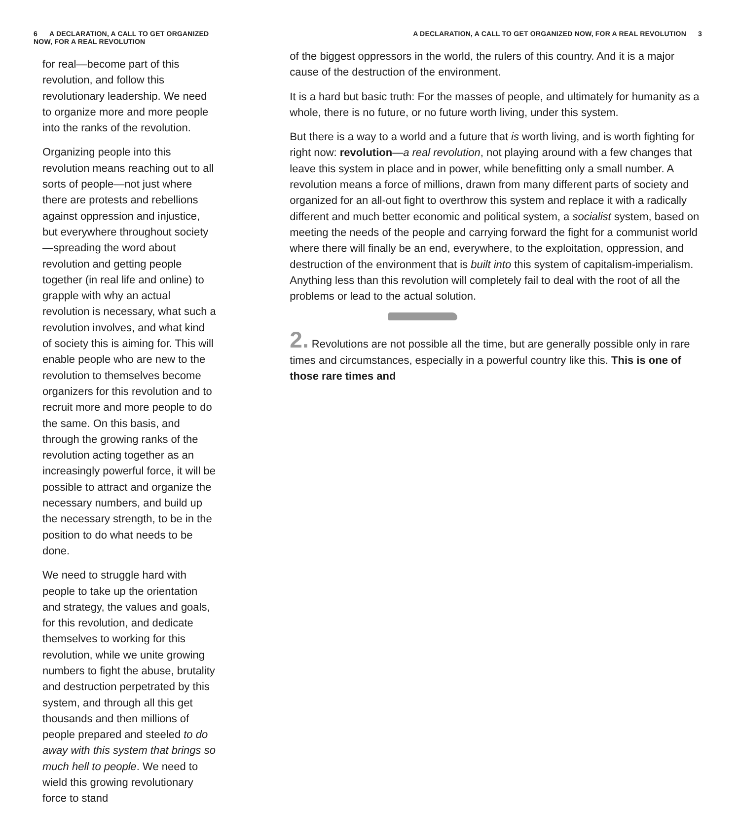6 A DECLARATION, A CALL TO GET ORGANIZED NOW, FOR A REAL REVOLUTION
for real—become part of this revolution, and follow this revolutionary leadership. We need to organize more and more people into the ranks of the revolution.
Organizing people into this revolution means reaching out to all sorts of people—not just where there are protests and rebellions against oppression and injustice, but everywhere throughout society—spreading the word about revolution and getting people together (in real life and online) to grapple with why an actual revolution is necessary, what such a revolution involves, and what kind of society this is aiming for. This will enable people who are new to the revolution to themselves become organizers for this revolution and to recruit more and more people to do the same. On this basis, and through the growing ranks of the revolution acting together as an increasingly powerful force, it will be possible to attract and organize the necessary numbers, and build up the necessary strength, to be in the position to do what needs to be done.
We need to struggle hard with people to take up the orientation and strategy, the values and goals, for this revolution, and dedicate themselves to working for this revolution, while we unite growing numbers to fight the abuse, brutality and destruction perpetrated by this system, and through all this get thousands and then millions of people prepared and steeled to do away with this system that brings so much hell to people. We need to wield this growing revolutionary force to stand
A DECLARATION, A CALL TO GET ORGANIZED NOW, FOR A REAL REVOLUTION 3
of the biggest oppressors in the world, the rulers of this country. And it is a major cause of the destruction of the environment.
It is a hard but basic truth: For the masses of people, and ultimately for humanity as a whole, there is no future, or no future worth living, under this system.
But there is a way to a world and a future that is worth living, and is worth fighting for right now: revolution—a real revolution, not playing around with a few changes that leave this system in place and in power, while benefitting only a small number. A revolution means a force of millions, drawn from many different parts of society and organized for an all-out fight to overthrow this system and replace it with a radically different and much better economic and political system, a socialist system, based on meeting the needs of the people and carrying forward the fight for a communist world where there will finally be an end, everywhere, to the exploitation, oppression, and destruction of the environment that is built into this system of capitalism-imperialism. Anything less than this revolution will completely fail to deal with the root of all the problems or lead to the actual solution.
2. Revolutions are not possible all the time, but are generally possible only in rare times and circumstances, especially in a powerful country like this. This is one of those rare times and